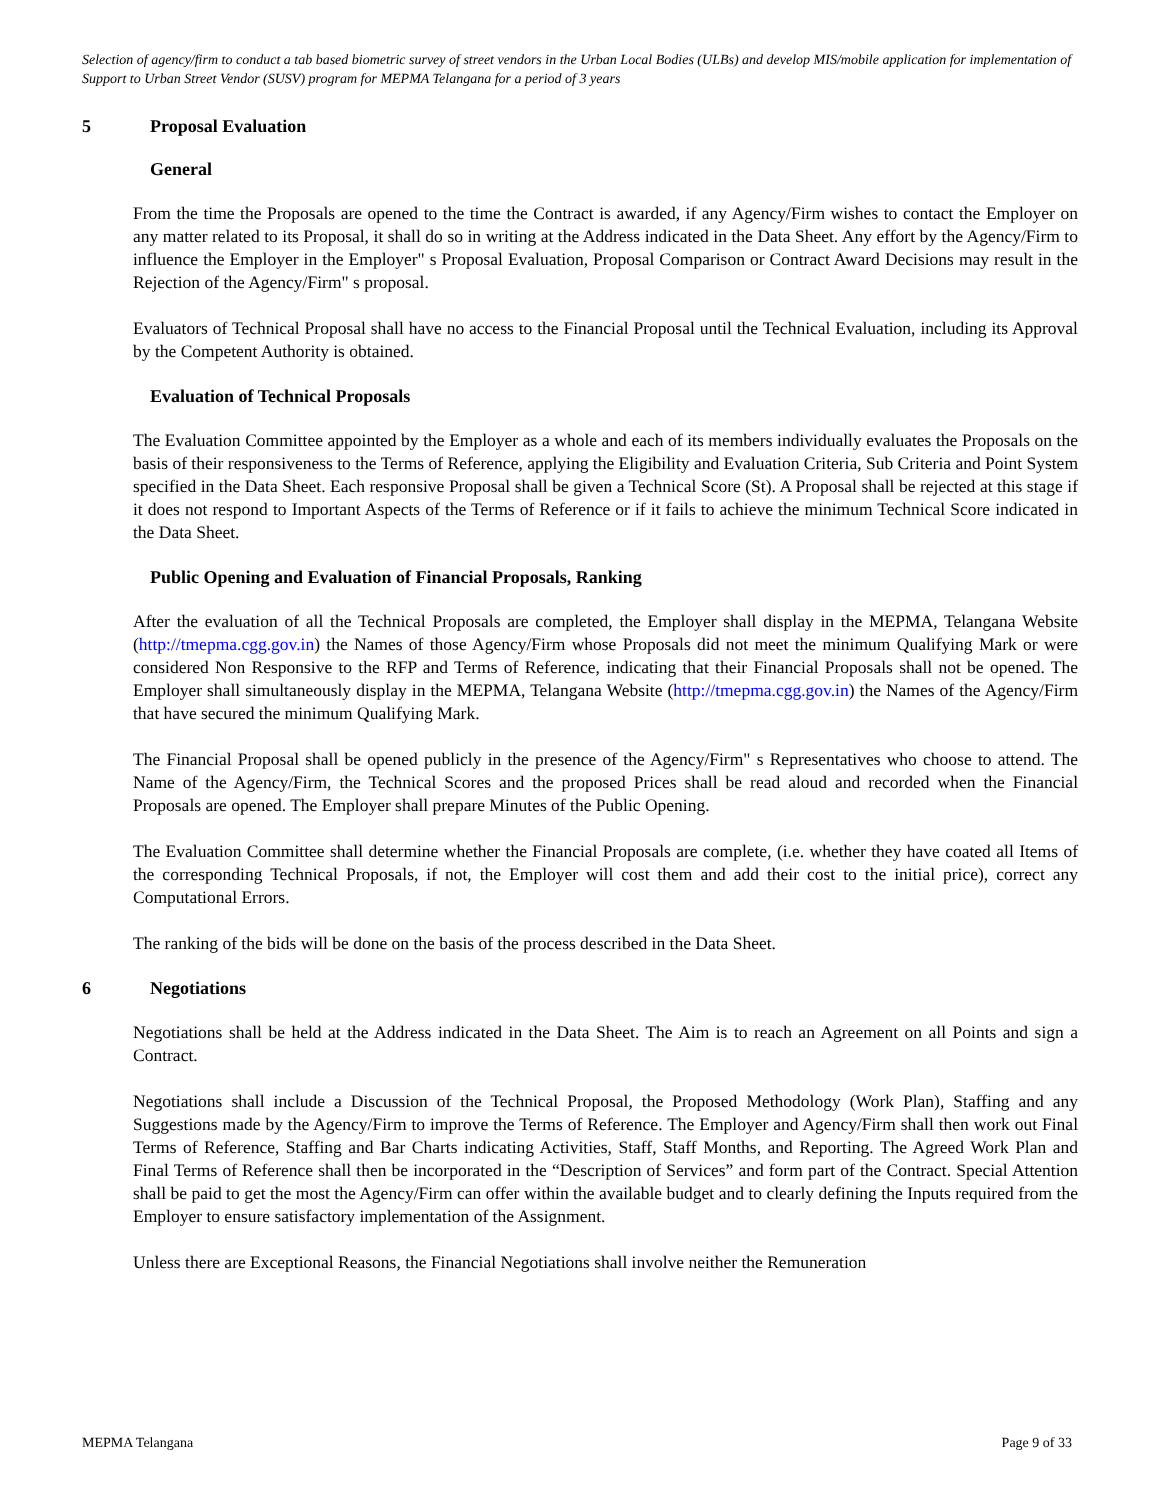Selection of agency/firm to conduct a tab based biometric survey of street vendors in the Urban Local Bodies (ULBs) and develop MIS/mobile application for implementation of Support to Urban Street Vendor (SUSV) program for MEPMA Telangana for a period of 3 years
5 Proposal Evaluation
General
From the time the Proposals are opened to the time the Contract is awarded, if any Agency/Firm wishes to contact the Employer on any matter related to its Proposal, it shall do so in writing at the Address indicated in the Data Sheet. Any effort by the Agency/Firm to influence the Employer in the Employer" s Proposal Evaluation, Proposal Comparison or Contract Award Decisions may result in the Rejection of the Agency/Firm" s proposal.
Evaluators of Technical Proposal shall have no access to the Financial Proposal until the Technical Evaluation, including its Approval by the Competent Authority is obtained.
Evaluation of Technical Proposals
The Evaluation Committee appointed by the Employer as a whole and each of its members individually evaluates the Proposals on the basis of their responsiveness to the Terms of Reference, applying the Eligibility and Evaluation Criteria, Sub Criteria and Point System specified in the Data Sheet. Each responsive Proposal shall be given a Technical Score (St). A Proposal shall be rejected at this stage if it does not respond to Important Aspects of the Terms of Reference or if it fails to achieve the minimum Technical Score indicated in the Data Sheet.
Public Opening and Evaluation of Financial Proposals, Ranking
After the evaluation of all the Technical Proposals are completed, the Employer shall display in the MEPMA, Telangana Website (http://tmepma.cgg.gov.in) the Names of those Agency/Firm whose Proposals did not meet the minimum Qualifying Mark or were considered Non Responsive to the RFP and Terms of Reference, indicating that their Financial Proposals shall not be opened. The Employer shall simultaneously display in the MEPMA, Telangana Website (http://tmepma.cgg.gov.in) the Names of the Agency/Firm that have secured the minimum Qualifying Mark.
The Financial Proposal shall be opened publicly in the presence of the Agency/Firm" s Representatives who choose to attend. The Name of the Agency/Firm, the Technical Scores and the proposed Prices shall be read aloud and recorded when the Financial Proposals are opened. The Employer shall prepare Minutes of the Public Opening.
The Evaluation Committee shall determine whether the Financial Proposals are complete, (i.e. whether they have coated all Items of the corresponding Technical Proposals, if not, the Employer will cost them and add their cost to the initial price), correct any Computational Errors.
The ranking of the bids will be done on the basis of the process described in the Data Sheet.
6 Negotiations
Negotiations shall be held at the Address indicated in the Data Sheet. The Aim is to reach an Agreement on all Points and sign a Contract.
Negotiations shall include a Discussion of the Technical Proposal, the Proposed Methodology (Work Plan), Staffing and any Suggestions made by the Agency/Firm to improve the Terms of Reference. The Employer and Agency/Firm shall then work out Final Terms of Reference, Staffing and Bar Charts indicating Activities, Staff, Staff Months, and Reporting. The Agreed Work Plan and Final Terms of Reference shall then be incorporated in the “Description of Services” and form part of the Contract. Special Attention shall be paid to get the most the Agency/Firm can offer within the available budget and to clearly defining the Inputs required from the Employer to ensure satisfactory implementation of the Assignment.
Unless there are Exceptional Reasons, the Financial Negotiations shall involve neither the Remuneration
MEPMA Telangana Page 9 of 33